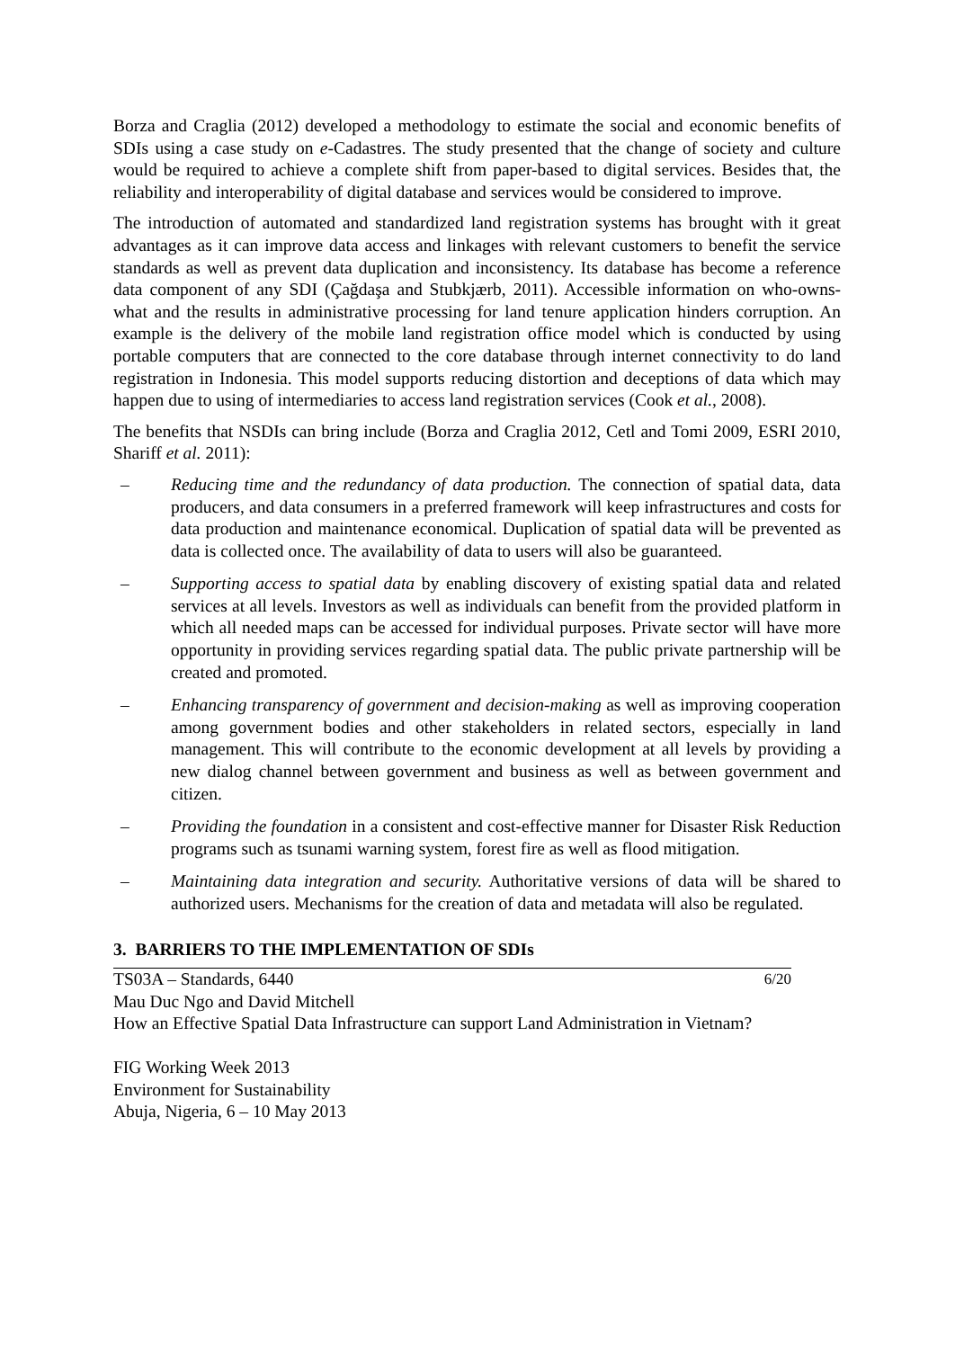Borza and Craglia (2012) developed a methodology to estimate the social and economic benefits of SDIs using a case study on e-Cadastres. The study presented that the change of society and culture would be required to achieve a complete shift from paper-based to digital services. Besides that, the reliability and interoperability of digital database and services would be considered to improve.
The introduction of automated and standardized land registration systems has brought with it great advantages as it can improve data access and linkages with relevant customers to benefit the service standards as well as prevent data duplication and inconsistency. Its database has become a reference data component of any SDI (Çağdaşa and Stubkjærb, 2011). Accessible information on who-owns-what and the results in administrative processing for land tenure application hinders corruption. An example is the delivery of the mobile land registration office model which is conducted by using portable computers that are connected to the core database through internet connectivity to do land registration in Indonesia. This model supports reducing distortion and deceptions of data which may happen due to using of intermediaries to access land registration services (Cook et al., 2008).
The benefits that NSDIs can bring include (Borza and Craglia 2012, Cetl and Tomi 2009, ESRI 2010, Shariff et al. 2011):
– Reducing time and the redundancy of data production. The connection of spatial data, data producers, and data consumers in a preferred framework will keep infrastructures and costs for data production and maintenance economical. Duplication of spatial data will be prevented as data is collected once. The availability of data to users will also be guaranteed.
– Supporting access to spatial data by enabling discovery of existing spatial data and related services at all levels. Investors as well as individuals can benefit from the provided platform in which all needed maps can be accessed for individual purposes. Private sector will have more opportunity in providing services regarding spatial data. The public private partnership will be created and promoted.
– Enhancing transparency of government and decision-making as well as improving cooperation among government bodies and other stakeholders in related sectors, especially in land management. This will contribute to the economic development at all levels by providing a new dialog channel between government and business as well as between government and citizen.
– Providing the foundation in a consistent and cost-effective manner for Disaster Risk Reduction programs such as tsunami warning system, forest fire as well as flood mitigation.
– Maintaining data integration and security. Authoritative versions of data will be shared to authorized users. Mechanisms for the creation of data and metadata will also be regulated.
3. BARRIERS TO THE IMPLEMENTATION OF SDIs
TS03A – Standards, 6440 6/20
Mau Duc Ngo and David Mitchell
How an Effective Spatial Data Infrastructure can support Land Administration in Vietnam?
FIG Working Week 2013
Environment for Sustainability
Abuja, Nigeria, 6 – 10 May 2013